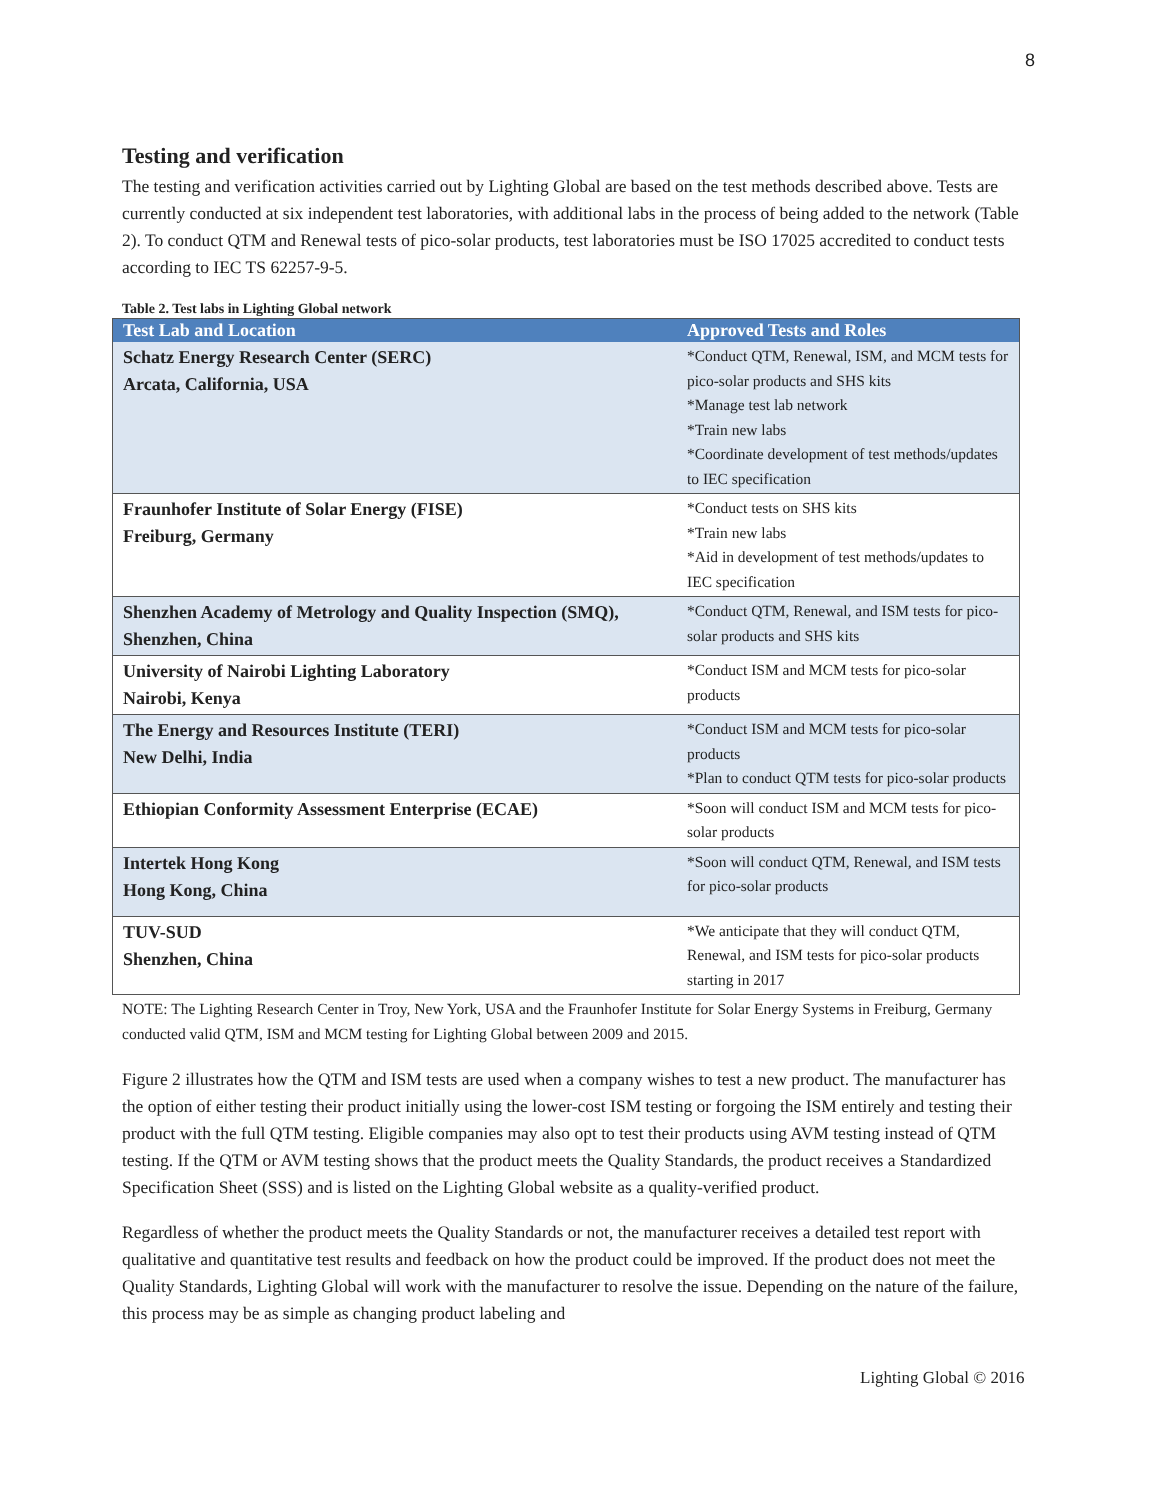8
Testing and verification
The testing and verification activities carried out by Lighting Global are based on the test methods described above. Tests are currently conducted at six independent test laboratories, with additional labs in the process of being added to the network (Table 2). To conduct QTM and Renewal tests of pico-solar products, test laboratories must be ISO 17025 accredited to conduct tests according to IEC TS 62257-9-5.
Table 2. Test labs in Lighting Global network
| Test Lab and Location | Approved Tests and Roles |
| --- | --- |
| Schatz Energy Research Center (SERC) Arcata, California, USA | *Conduct QTM, Renewal, ISM, and MCM tests for pico-solar products and SHS kits *Manage test lab network *Train new labs *Coordinate development of test methods/updates to IEC specification |
| Fraunhofer Institute of Solar Energy (FISE) Freiburg, Germany | *Conduct tests on SHS kits *Train new labs *Aid in development of test methods/updates to IEC specification |
| Shenzhen Academy of Metrology and Quality Inspection (SMQ), Shenzhen, China | *Conduct QTM, Renewal, and ISM tests for pico-solar products and SHS kits |
| University of Nairobi Lighting Laboratory Nairobi, Kenya | *Conduct ISM and MCM tests for pico-solar products |
| The Energy and Resources Institute (TERI) New Delhi, India | *Conduct ISM and MCM tests for pico-solar products *Plan to conduct QTM tests for pico-solar products |
| Ethiopian Conformity Assessment Enterprise (ECAE) | *Soon will conduct ISM and MCM tests for pico-solar products |
| Intertek Hong Kong Hong Kong, China | *Soon will conduct QTM, Renewal, and ISM tests for pico-solar products |
| TUV-SUD Shenzhen, China | *We anticipate that they will conduct QTM, Renewal, and ISM tests for pico-solar products starting in 2017 |
NOTE: The Lighting Research Center in Troy, New York, USA and the Fraunhofer Institute for Solar Energy Systems in Freiburg, Germany conducted valid QTM, ISM and MCM testing for Lighting Global between 2009 and 2015.
Figure 2 illustrates how the QTM and ISM tests are used when a company wishes to test a new product. The manufacturer has the option of either testing their product initially using the lower-cost ISM testing or forgoing the ISM entirely and testing their product with the full QTM testing. Eligible companies may also opt to test their products using AVM testing instead of QTM testing. If the QTM or AVM testing shows that the product meets the Quality Standards, the product receives a Standardized Specification Sheet (SSS) and is listed on the Lighting Global website as a quality-verified product.
Regardless of whether the product meets the Quality Standards or not, the manufacturer receives a detailed test report with qualitative and quantitative test results and feedback on how the product could be improved. If the product does not meet the Quality Standards, Lighting Global will work with the manufacturer to resolve the issue. Depending on the nature of the failure, this process may be as simple as changing product labeling and
Lighting Global © 2016